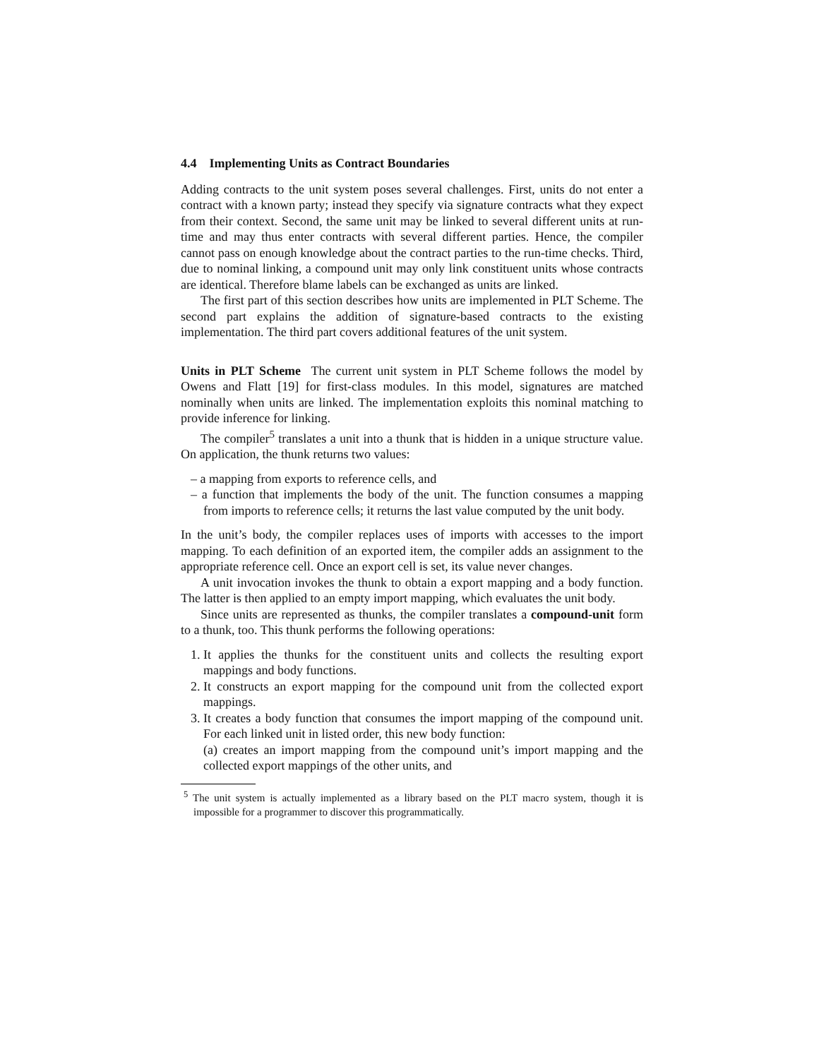4.4 Implementing Units as Contract Boundaries
Adding contracts to the unit system poses several challenges. First, units do not enter a contract with a known party; instead they specify via signature contracts what they expect from their context. Second, the same unit may be linked to several different units at run-time and may thus enter contracts with several different parties. Hence, the compiler cannot pass on enough knowledge about the contract parties to the run-time checks. Third, due to nominal linking, a compound unit may only link constituent units whose contracts are identical. Therefore blame labels can be exchanged as units are linked.
The first part of this section describes how units are implemented in PLT Scheme. The second part explains the addition of signature-based contracts to the existing implementation. The third part covers additional features of the unit system.
Units in PLT Scheme The current unit system in PLT Scheme follows the model by Owens and Flatt [19] for first-class modules. In this model, signatures are matched nominally when units are linked. The implementation exploits this nominal matching to provide inference for linking.
The compiler<sup>5</sup> translates a unit into a thunk that is hidden in a unique structure value. On application, the thunk returns two values:
– a mapping from exports to reference cells, and
– a function that implements the body of the unit. The function consumes a mapping from imports to reference cells; it returns the last value computed by the unit body.
In the unit’s body, the compiler replaces uses of imports with accesses to the import mapping. To each definition of an exported item, the compiler adds an assignment to the appropriate reference cell. Once an export cell is set, its value never changes.
A unit invocation invokes the thunk to obtain a export mapping and a body function. The latter is then applied to an empty import mapping, which evaluates the unit body.
Since units are represented as thunks, the compiler translates a compound-unit form to a thunk, too. This thunk performs the following operations:
1. It applies the thunks for the constituent units and collects the resulting export mappings and body functions.
2. It constructs an export mapping for the compound unit from the collected export mappings.
3. It creates a body function that consumes the import mapping of the compound unit. For each linked unit in listed order, this new body function:
(a) creates an import mapping from the compound unit’s import mapping and the collected export mappings of the other units, and
<sup>5</sup> The unit system is actually implemented as a library based on the PLT macro system, though it is impossible for a programmer to discover this programmatically.